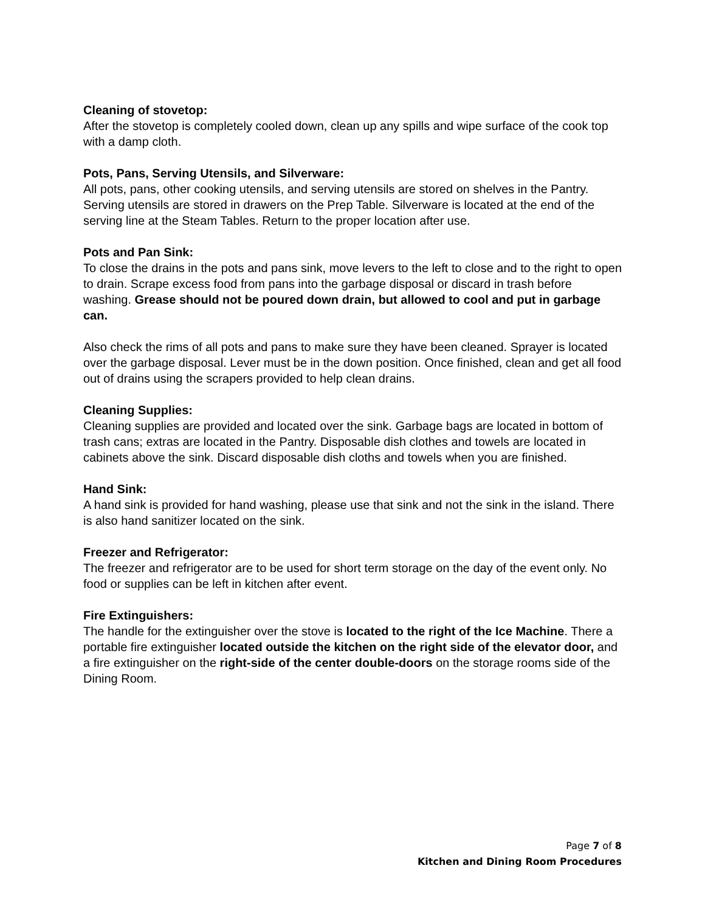Cleaning of stovetop:
After the stovetop is completely cooled down, clean up any spills and wipe surface of the cook top with a damp cloth.
Pots, Pans, Serving Utensils, and Silverware:
All pots, pans, other cooking utensils, and serving utensils are stored on shelves in the Pantry. Serving utensils are stored in drawers on the Prep Table. Silverware is located at the end of the serving line at the Steam Tables. Return to the proper location after use.
Pots and Pan Sink:
To close the drains in the pots and pans sink, move levers to the left to close and to the right to open to drain. Scrape excess food from pans into the garbage disposal or discard in trash before washing. Grease should not be poured down drain, but allowed to cool and put in garbage can.
Also check the rims of all pots and pans to make sure they have been cleaned. Sprayer is located over the garbage disposal. Lever must be in the down position. Once finished, clean and get all food out of drains using the scrapers provided to help clean drains.
Cleaning Supplies:
Cleaning supplies are provided and located over the sink. Garbage bags are located in bottom of trash cans; extras are located in the Pantry. Disposable dish clothes and towels are located in cabinets above the sink. Discard disposable dish cloths and towels when you are finished.
Hand Sink:
A hand sink is provided for hand washing, please use that sink and not the sink in the island. There is also hand sanitizer located on the sink.
Freezer and Refrigerator:
The freezer and refrigerator are to be used for short term storage on the day of the event only. No food or supplies can be left in kitchen after event.
Fire Extinguishers:
The handle for the extinguisher over the stove is located to the right of the Ice Machine. There a portable fire extinguisher located outside the kitchen on the right side of the elevator door, and a fire extinguisher on the right-side of the center double-doors on the storage rooms side of the Dining Room.
Page 7 of 8
Kitchen and Dining Room Procedures